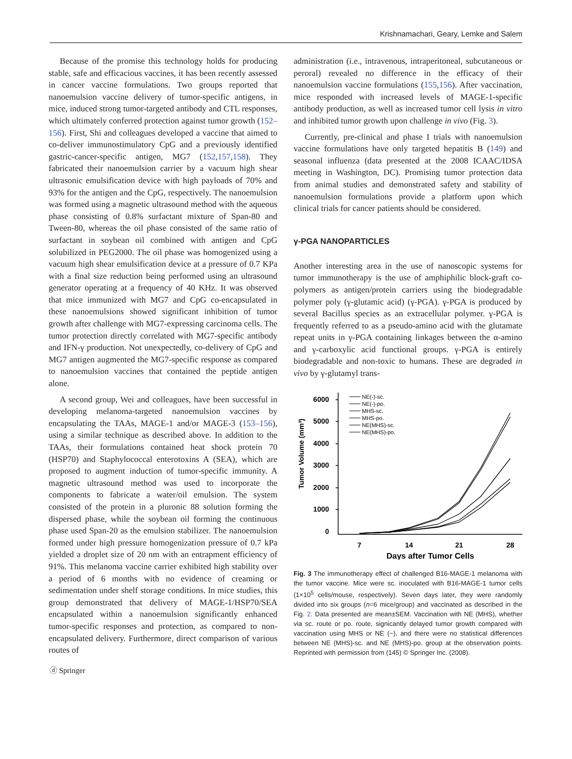Krishnamachari, Geary, Lemke and Salem
Because of the promise this technology holds for producing stable, safe and efficacious vaccines, it has been recently assessed in cancer vaccine formulations. Two groups reported that nanoemulsion vaccine delivery of tumor-specific antigens, in mice, induced strong tumor-targeted antibody and CTL responses, which ultimately conferred protection against tumor growth (152–156). First, Shi and colleagues developed a vaccine that aimed to co-deliver immunostimulatory CpG and a previously identified gastric-cancer-specific antigen, MG7 (152,157,158). They fabricated their nanoemulsion carrier by a vacuum high shear ultrasonic emulsification device with high payloads of 70% and 93% for the antigen and the CpG, respectively. The nanoemulsion was formed using a magnetic ultrasound method with the aqueous phase consisting of 0.8% surfactant mixture of Span-80 and Tween-80, whereas the oil phase consisted of the same ratio of surfactant in soybean oil combined with antigen and CpG solubilized in PEG2000. The oil phase was homogenized using a vacuum high shear emulsification device at a pressure of 0.7 KPa with a final size reduction being performed using an ultrasound generator operating at a frequency of 40 KHz. It was observed that mice immunized with MG7 and CpG co-encapsulated in these nanoemulsions showed significant inhibition of tumor growth after challenge with MG7-expressing carcinoma cells. The tumor protection directly correlated with MG7-specific antibody and IFN-γ production. Not unexpectedly, co-delivery of CpG and MG7 antigen augmented the MG7-specific response as compared to nanoemulsion vaccines that contained the peptide antigen alone.
A second group, Wei and colleagues, have been successful in developing melanoma-targeted nanoemulsion vaccines by encapsulating the TAAs, MAGE-1 and/or MAGE-3 (153–156), using a similar technique as described above. In addition to the TAAs, their formulations contained heat shock protein 70 (HSP70) and Staphylococcal enterotoxins A (SEA), which are proposed to augment induction of tumor-specific immunity. A magnetic ultrasound method was used to incorporate the components to fabricate a water/oil emulsion. The system consisted of the protein in a pluronic 88 solution forming the dispersed phase, while the soybean oil forming the continuous phase used Span-20 as the emulsion stabilizer. The nanoemulsion formed under high pressure homogenization pressure of 0.7 kPa yielded a droplet size of 20 nm with an entrapment efficiency of 91%. This melanoma vaccine carrier exhibited high stability over a period of 6 months with no evidence of creaming or sedimentation under shelf storage conditions. In mice studies, this group demonstrated that delivery of MAGE-1/HSP70/SEA encapsulated within a nanoemulsion significantly enhanced tumor-specific responses and protection, as compared to non-encapsulated delivery. Furthermore, direct comparison of various routes of
administration (i.e., intravenous, intraperitoneal, subcutaneous or peroral) revealed no difference in the efficacy of their nanoemulsion vaccine formulations (155,156). After vaccination, mice responded with increased levels of MAGE-1-specific antibody production, as well as increased tumor cell lysis in vitro and inhibited tumor growth upon challenge in vivo (Fig. 3).
Currently, pre-clinical and phase I trials with nanoemulsion vaccine formulations have only targeted hepatitis B (149) and seasonal influenza (data presented at the 2008 ICAAC/IDSA meeting in Washington, DC). Promising tumor protection data from animal studies and demonstrated safety and stability of nanoemulsion formulations provide a platform upon which clinical trials for cancer patients should be considered.
γ-PGA NANOPARTICLES
Another interesting area in the use of nanoscopic systems for tumor immunotherapy is the use of amphiphilic block-graft co-polymers as antigen/protein carriers using the biodegradable polymer poly (γ-glutamic acid) (γ-PGA). γ-PGA is produced by several Bacillus species as an extracellular polymer. γ-PGA is frequently referred to as a pseudo-amino acid with the glutamate repeat units in γ-PGA containing linkages between the α-amino and γ-carboxylic acid functional groups. γ-PGA is entirely biodegradable and non-toxic to humans. These are degraded in vivo by γ-glutamyl trans-
6000
5000
4000
3000
2000
1000
0
Tumor Volume (mm³)
7
14
21
28
Days after Tumor Cells
NE(-)-sc.
NE(-)-po.
MHS-sc.
MHS-po.
NE(MHS)-sc.
NE(MHS)-po.
Fig. 3 The immunotherapy effect of challenged B16-MAGE-1 melanoma with the tumor vaccine. Mice were sc. inoculated with B16-MAGE-1 tumor cells (1×10<sup>5</sup> cells/mouse, respectively). Seven days later, they were randomly divided into six groups (n=6 mice/group) and vaccinated as described in the Fig. 2. Data presented are mean±SEM. Vaccination with NE (MHS), whether via sc. route or po. route, signicantly delayed tumor growth compared with vaccination using MHS or NE (−), and there were no statistical differences between NE (MHS)-sc. and NE (MHS)-po. group at the observation points. Reprinted with permission from (145) © Springer Inc. (2008).
ⓓ Springer